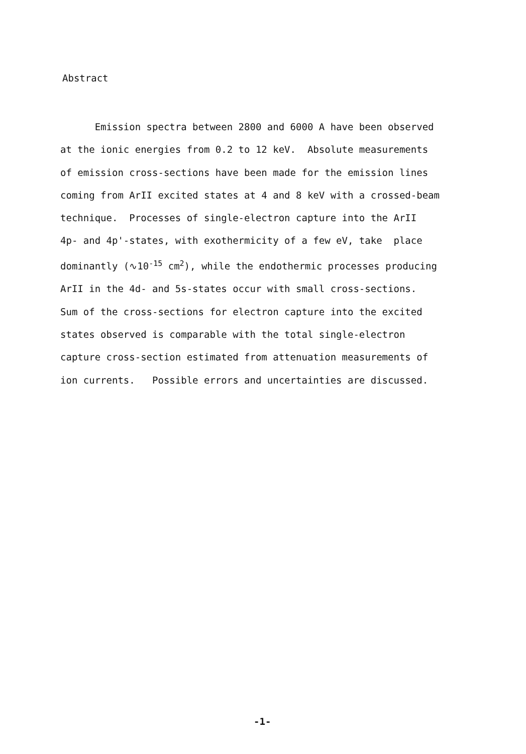Abstract
Emission spectra between 2800 and 6000 A have been observed at the ionic energies from 0.2 to 12 keV. Absolute measurements of emission cross-sections have been made for the emission lines coming from ArII excited states at 4 and 8 keV with a crossed-beam technique. Processes of single-electron capture into the ArII 4p- and 4p'-states, with exothermicity of a few eV, take place dominantly (∿10<sup>-15</sup> cm<sup>2</sup>), while the endothermic processes producing ArII in the 4d- and 5s-states occur with small cross-sections. Sum of the cross-sections for electron capture into the excited states observed is comparable with the total single-electron capture cross-section estimated from attenuation measurements of ion currents. Possible errors and uncertainties are discussed.
-1-